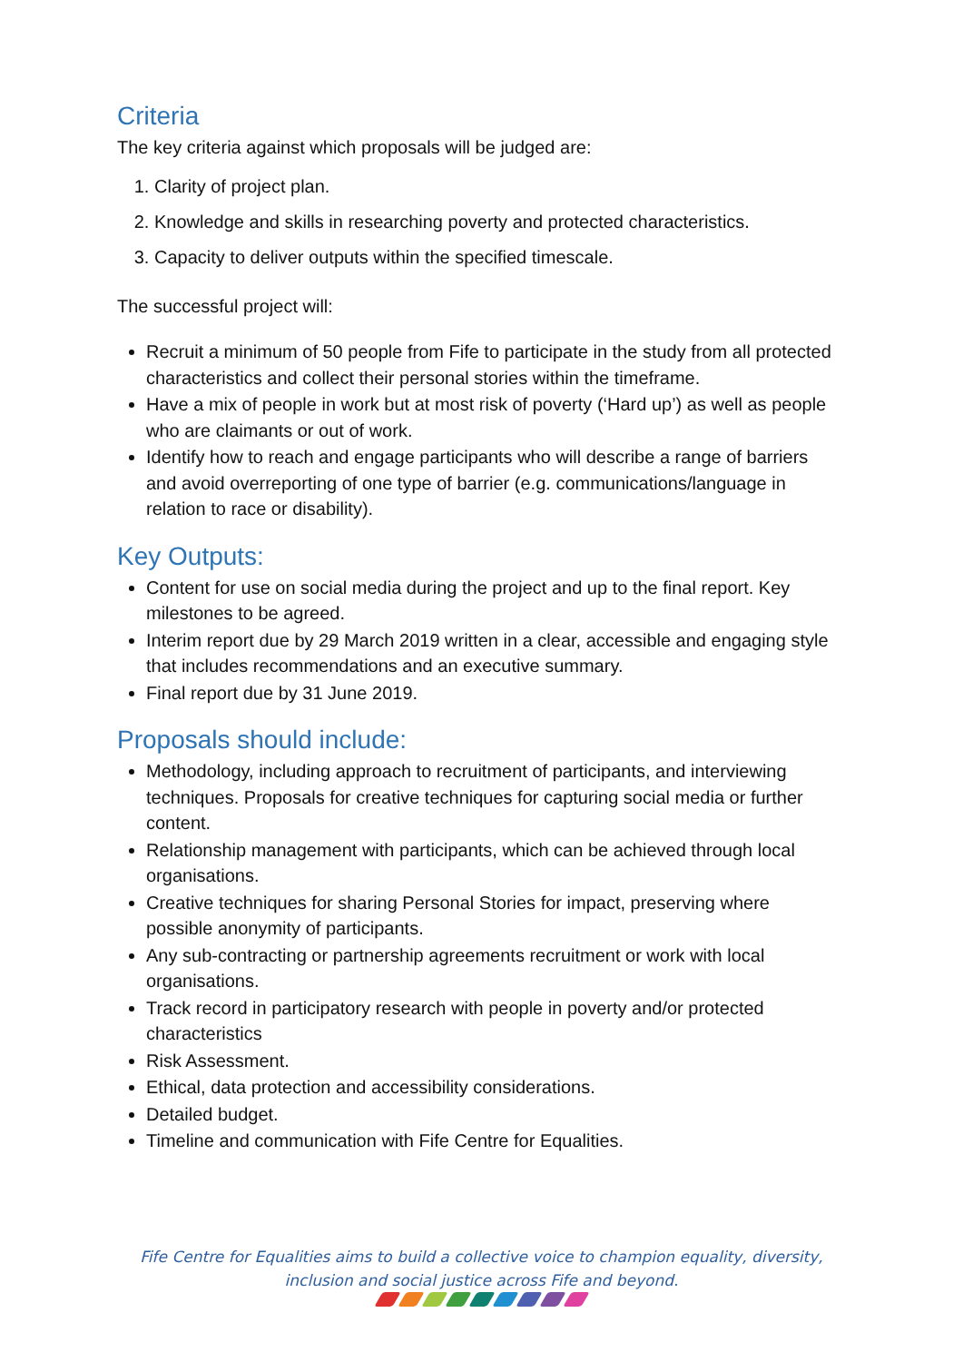Criteria
The key criteria against which proposals will be judged are:
1. Clarity of project plan.
2. Knowledge and skills in researching poverty and protected characteristics.
3. Capacity to deliver outputs within the specified timescale.
The successful project will:
Recruit a minimum of 50 people from Fife to participate in the study from all protected characteristics and collect their personal stories within the timeframe.
Have a mix of people in work but at most risk of poverty (‘Hard up’) as well as people who are claimants or out of work.
Identify how to reach and engage participants who will describe a range of barriers and avoid overreporting of one type of barrier (e.g. communications/language in relation to race or disability).
Key Outputs:
Content for use on social media during the project and up to the final report. Key milestones to be agreed.
Interim report due by 29 March 2019 written in a clear, accessible and engaging style that includes recommendations and an executive summary.
Final report due by 31 June 2019.
Proposals should include:
Methodology, including approach to recruitment of participants, and interviewing techniques. Proposals for creative techniques for capturing social media or further content.
Relationship management with participants, which can be achieved through local organisations.
Creative techniques for sharing Personal Stories for impact, preserving where possible anonymity of participants.
Any sub-contracting or partnership agreements recruitment or work with local organisations.
Track record in participatory research with people in poverty and/or protected characteristics
Risk Assessment.
Ethical, data protection and accessibility considerations.
Detailed budget.
Timeline and communication with Fife Centre for Equalities.
Fife Centre for Equalities aims to build a collective voice to champion equality, diversity,
inclusion and social justice across Fife and beyond.